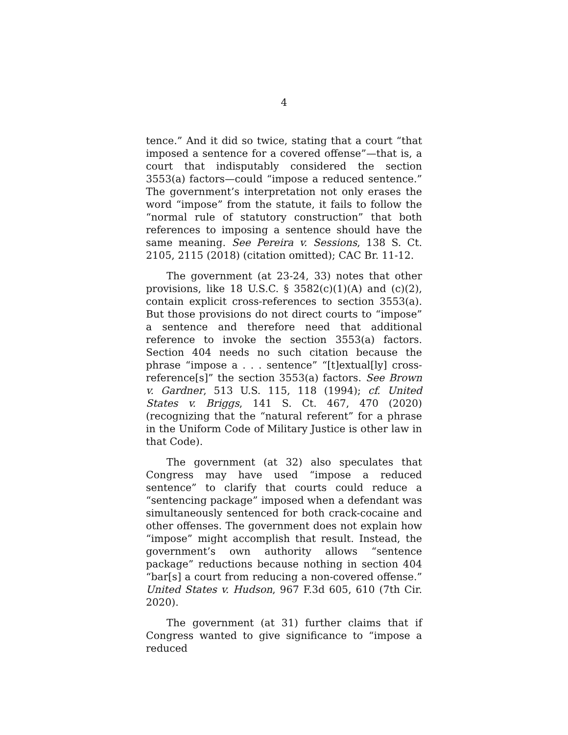4
tence.” And it did so twice, stating that a court “that imposed a sentence for a covered offense”—that is, a court that indisputably considered the section 3553(a) factors—could “impose a reduced sentence.” The government’s interpretation not only erases the word “impose” from the statute, it fails to follow the “normal rule of statutory construction” that both references to imposing a sentence should have the same meaning. See Pereira v. Sessions, 138 S. Ct. 2105, 2115 (2018) (citation omitted); CAC Br. 11-12.
The government (at 23-24, 33) notes that other provisions, like 18 U.S.C. § 3582(c)(1)(A) and (c)(2), contain explicit cross-references to section 3553(a). But those provisions do not direct courts to “impose” a sentence and therefore need that additional reference to invoke the section 3553(a) factors. Section 404 needs no such citation because the phrase “impose a . . . sentence” “[t]extual[ly] cross-reference[s]” the section 3553(a) factors. See Brown v. Gardner, 513 U.S. 115, 118 (1994); cf. United States v. Briggs, 141 S. Ct. 467, 470 (2020) (recognizing that the “natural referent” for a phrase in the Uniform Code of Military Justice is other law in that Code).
The government (at 32) also speculates that Congress may have used “impose a reduced sentence” to clarify that courts could reduce a “sentencing package” imposed when a defendant was simultaneously sentenced for both crack-cocaine and other offenses. The government does not explain how “impose” might accomplish that result. Instead, the government’s own authority allows “sentence package” reductions because nothing in section 404 “bar[s] a court from reducing a non-covered offense.” United States v. Hudson, 967 F.3d 605, 610 (7th Cir. 2020).
The government (at 31) further claims that if Congress wanted to give significance to “impose a reduced